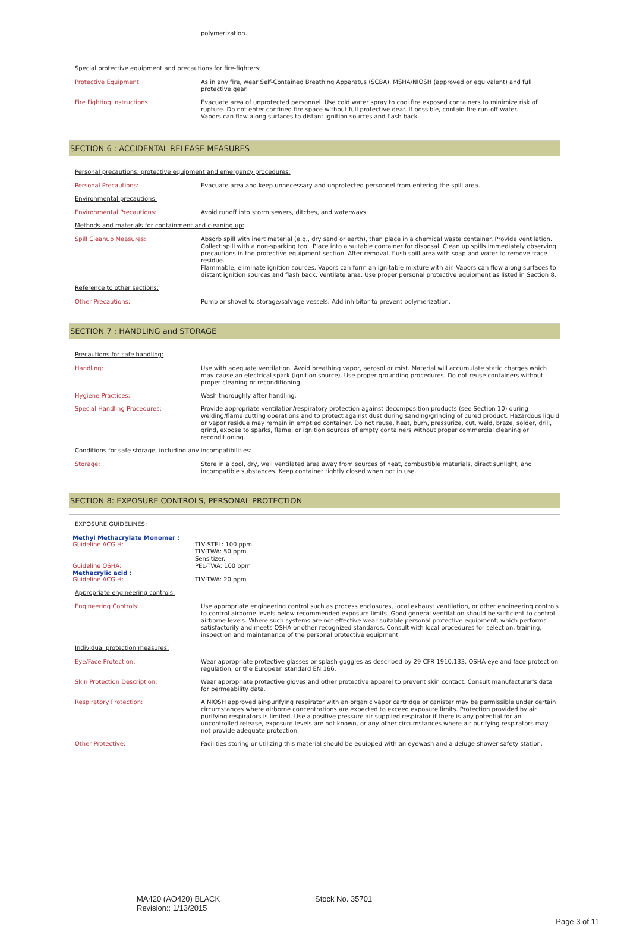polymerization.
Special protective equipment and precautions for fire-fighters:
Protective Equipment:
As in any fire, wear Self-Contained Breathing Apparatus (SCBA), MSHA/NIOSH (approved or equivalent) and full protective gear.
Fire Fighting Instructions:
Evacuate area of unprotected personnel. Use cold water spray to cool fire exposed containers to minimize risk of rupture. Do not enter confined fire space without full protective gear. If possible, contain fire run-off water.
Vapors can flow along surfaces to distant ignition sources and flash back.
SECTION 6 : ACCIDENTAL RELEASE MEASURES
Personal precautions, protective equipment and emergency procedures:
Personal Precautions:
Evacuate area and keep unnecessary and unprotected personnel from entering the spill area.
Environmental precautions:
Environmental Precautions:
Avoid runoff into storm sewers, ditches, and waterways.
Methods and materials for containment and cleaning up:
Spill Cleanup Measures:
Absorb spill with inert material (e,g., dry sand or earth), then place in a chemical waste container. Provide ventilation. Collect spill with a non-sparking tool. Place into a suitable container for disposal. Clean up spills immediately observing precautions in the protective equipment section. After removal, flush spill area with soap and water to remove trace residue.
Flammable, eliminate ignition sources. Vapors can form an ignitable mixture with air. Vapors can flow along surfaces to distant ignition sources and flash back. Ventilate area. Use proper personal protective equipment as listed in Section 8.
Reference to other sections:
Other Precautions:
Pump or shovel to storage/salvage vessels. Add inhibitor to prevent polymerization.
SECTION 7 : HANDLING and STORAGE
Precautions for safe handling:
Handling:
Use with adequate ventilation. Avoid breathing vapor, aerosol or mist. Material will accumulate static charges which may cause an electrical spark (ignition source). Use proper grounding procedures. Do not reuse containers without proper cleaning or reconditioning.
Hygiene Practices:
Wash thoroughly after handling.
Special Handling Procedures:
Provide appropriate ventilation/respiratory protection against decomposition products (see Section 10) during welding/flame cutting operations and to protect against dust during sanding/grinding of cured product. Hazardous liquid or vapor residue may remain in emptied container. Do not reuse, heat, burn, pressurize, cut, weld, braze, solder, drill, grind, expose to sparks, flame, or ignition sources of empty containers without proper commercial cleaning or reconditioning.
Conditions for safe storage, including any incompatibilities:
Storage:
Store in a cool, dry, well ventilated area away from sources of heat, combustible materials, direct sunlight, and incompatible substances. Keep container tightly closed when not in use.
SECTION 8: EXPOSURE CONTROLS, PERSONAL PROTECTION
EXPOSURE GUIDELINES:
Methyl Methacrylate Monomer :
Guideline ACGIH:
TLV-STEL: 100 ppm
TLV-TWA: 50 ppm
Sensitizer.
Guideline OSHA:
PEL-TWA: 100 ppm
Methacrylic acid :
Guideline ACGIH:
TLV-TWA: 20 ppm
Appropriate engineering controls:
Engineering Controls:
Use appropriate engineering control such as process enclosures, local exhaust ventilation, or other engineering controls to control airborne levels below recommended exposure limits. Good general ventilation should be sufficient to control airborne levels. Where such systems are not effective wear suitable personal protective equipment, which performs satisfactorily and meets OSHA or other recognized standards. Consult with local procedures for selection, training, inspection and maintenance of the personal protective equipment.
Individual protection measures:
Eye/Face Protection:
Wear appropriate protective glasses or splash goggles as described by 29 CFR 1910.133, OSHA eye and face protection regulation, or the European standard EN 166.
Skin Protection Description:
Wear appropriate protective gloves and other protective apparel to prevent skin contact. Consult manufacturer's data for permeability data.
Respiratory Protection:
A NIOSH approved air-purifying respirator with an organic vapor cartridge or canister may be permissible under certain circumstances where airborne concentrations are expected to exceed exposure limits. Protection provided by air purifying respirators is limited. Use a positive pressure air supplied respirator if there is any potential for an uncontrolled release, exposure levels are not known, or any other circumstances where air purifying respirators may not provide adequate protection.
Other Protective:
Facilities storing or utilizing this material should be equipped with an eyewash and a deluge shower safety station.
MA420 (AO420) BLACK
Revision:: 1/13/2015
Stock No. 35701
Page 3 of 11